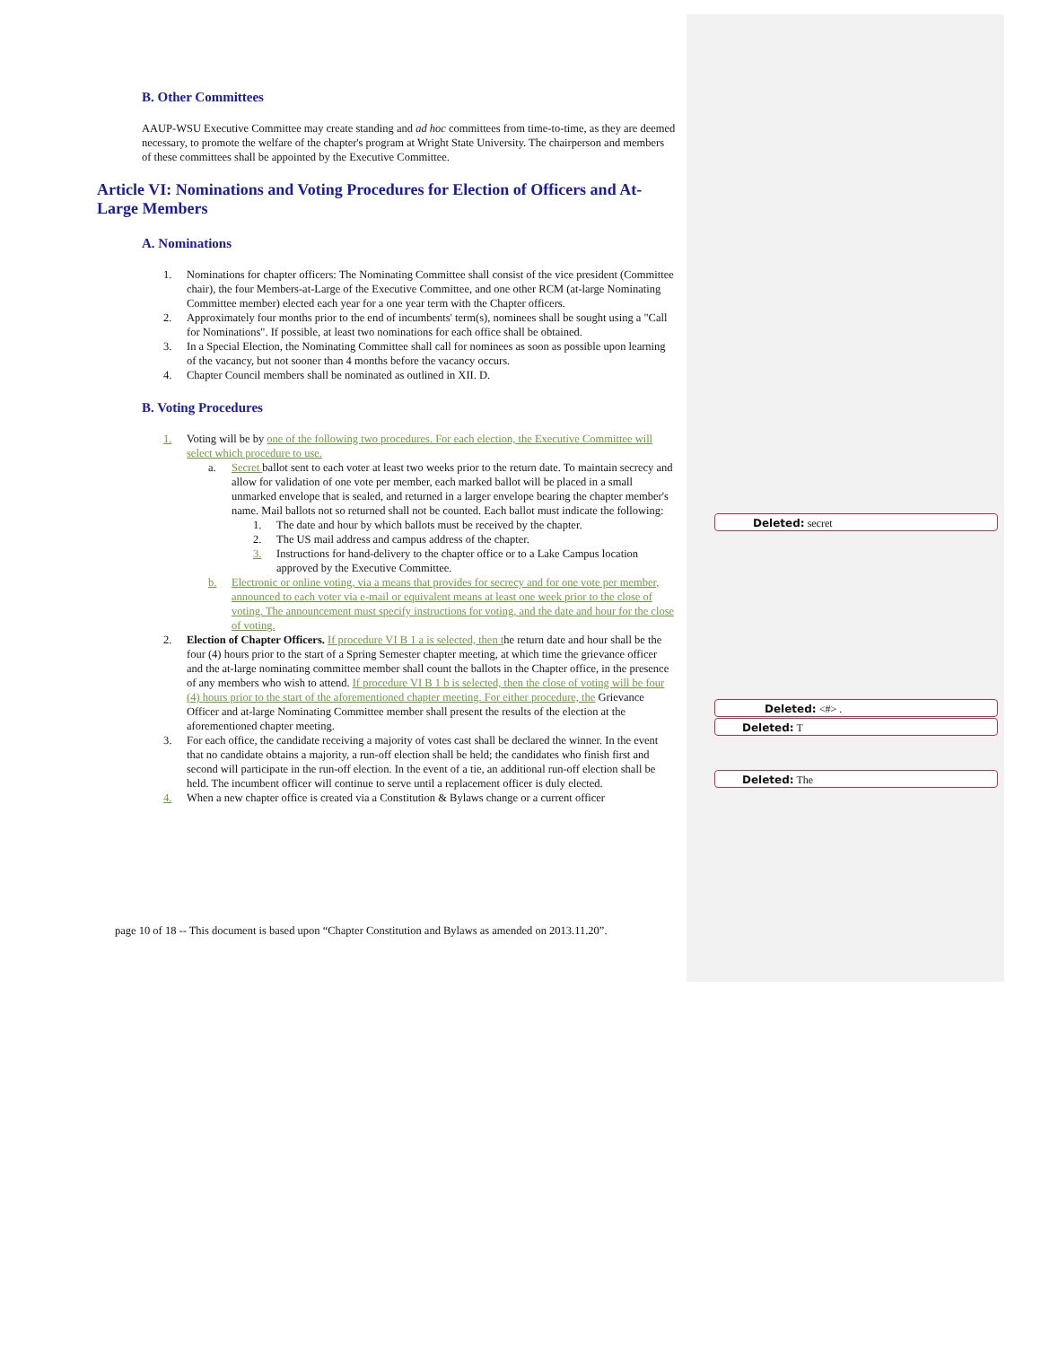B. Other Committees
AAUP-WSU Executive Committee may create standing and ad hoc committees from time-to-time, as they are deemed necessary, to promote the welfare of the chapter's program at Wright State University. The chairperson and members of these committees shall be appointed by the Executive Committee.
Article VI: Nominations and Voting Procedures for Election of Officers and At-Large Members
A. Nominations
1. Nominations for chapter officers: The Nominating Committee shall consist of the vice president (Committee chair), the four Members-at-Large of the Executive Committee, and one other RCM (at-large Nominating Committee member) elected each year for a one year term with the Chapter officers.
2. Approximately four months prior to the end of incumbents' term(s), nominees shall be sought using a "Call for Nominations". If possible, at least two nominations for each office shall be obtained.
3. In a Special Election, the Nominating Committee shall call for nominees as soon as possible upon learning of the vacancy, but not sooner than 4 months before the vacancy occurs.
4. Chapter Council members shall be nominated as outlined in XII. D.
B. Voting Procedures
1. Voting will be by one of the following two procedures. For each election, the Executive Committee will select which procedure to use.
a. Secret ballot sent to each voter at least two weeks prior to the return date. To maintain secrecy and allow for validation of one vote per member, each marked ballot will be placed in a small unmarked envelope that is sealed, and returned in a larger envelope bearing the chapter member's name. Mail ballots not so returned shall not be counted. Each ballot must indicate the following:
1. The date and hour by which ballots must be received by the chapter.
2. The US mail address and campus address of the chapter.
3. Instructions for hand-delivery to the chapter office or to a Lake Campus location approved by the Executive Committee.
b. Electronic or online voting, via a means that provides for secrecy and for one vote per member, announced to each voter via e-mail or equivalent means at least one week prior to the close of voting. The announcement must specify instructions for voting, and the date and hour for the close of voting.
2. Election of Chapter Officers. If procedure VI B 1 a is selected, then the return date and hour shall be the four (4) hours prior to the start of a Spring Semester chapter meeting, at which time the grievance officer and the at-large nominating committee member shall count the ballots in the Chapter office, in the presence of any members who wish to attend. If procedure VI B 1 b is selected, then the close of voting will be four (4) hours prior to the start of the aforementioned chapter meeting. For either procedure, the Grievance Officer and at-large Nominating Committee member shall present the results of the election at the aforementioned chapter meeting.
3. For each office, the candidate receiving a majority of votes cast shall be declared the winner. In the event that no candidate obtains a majority, a run-off election shall be held; the candidates who finish first and second will participate in the run-off election. In the event of a tie, an additional run-off election shall be held. The incumbent officer will continue to serve until a replacement officer is duly elected.
4. When a new chapter office is created via a Constitution & Bylaws change or a current officer
Deleted: secret
Deleted: <#> .
Deleted: T
Deleted: The
page 10 of 18 -- This document is based upon “Chapter Constitution and Bylaws as amended on 2013.11.20”.